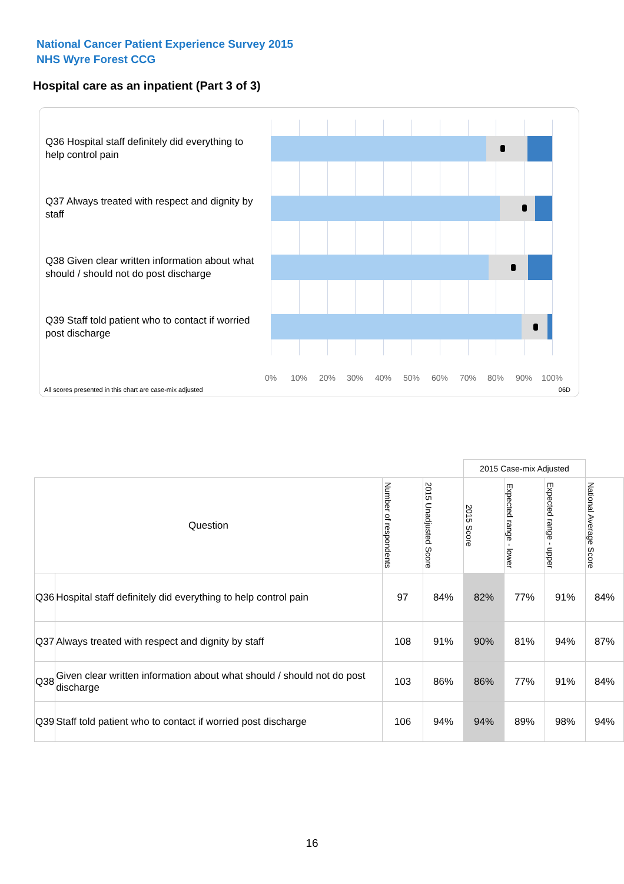National Cancer Patient Experience Survey 2015
NHS Wyre Forest CCG
Hospital care as an inpatient (Part 3 of 3)
Q36 Hospital staff definitely did everything to help control pain
Q37 Always treated with respect and dignity by staff
Q38 Given clear written information about what should / should not do post discharge
Q39 Staff told patient who to contact if worried post discharge
0% 10% 20% 30% 40% 50% 60% 70% 80% 90% 100%
All scores presented in this chart are case-mix adjusted
06D
| | | | | 2015 Case-mix Adjusted | | | |
| Question | | Number of respondents | 2015 Unadjusted Score | 2015 Score | Expected range - lower | Expected range - upper | National Average Score |
| Q36 | Hospital staff definitely did everything to help control pain | 97 | 84% | 82% | 77% | 91% | 84% |
| Q37 | Always treated with respect and dignity by staff | 108 | 91% | 90% | 81% | 94% | 87% |
| Q38 | Given clear written information about what should / should not do post discharge | 103 | 86% | 86% | 77% | 91% | 84% |
| Q39 | Staff told patient who to contact if worried post discharge | 106 | 94% | 94% | 89% | 98% | 94% |
16